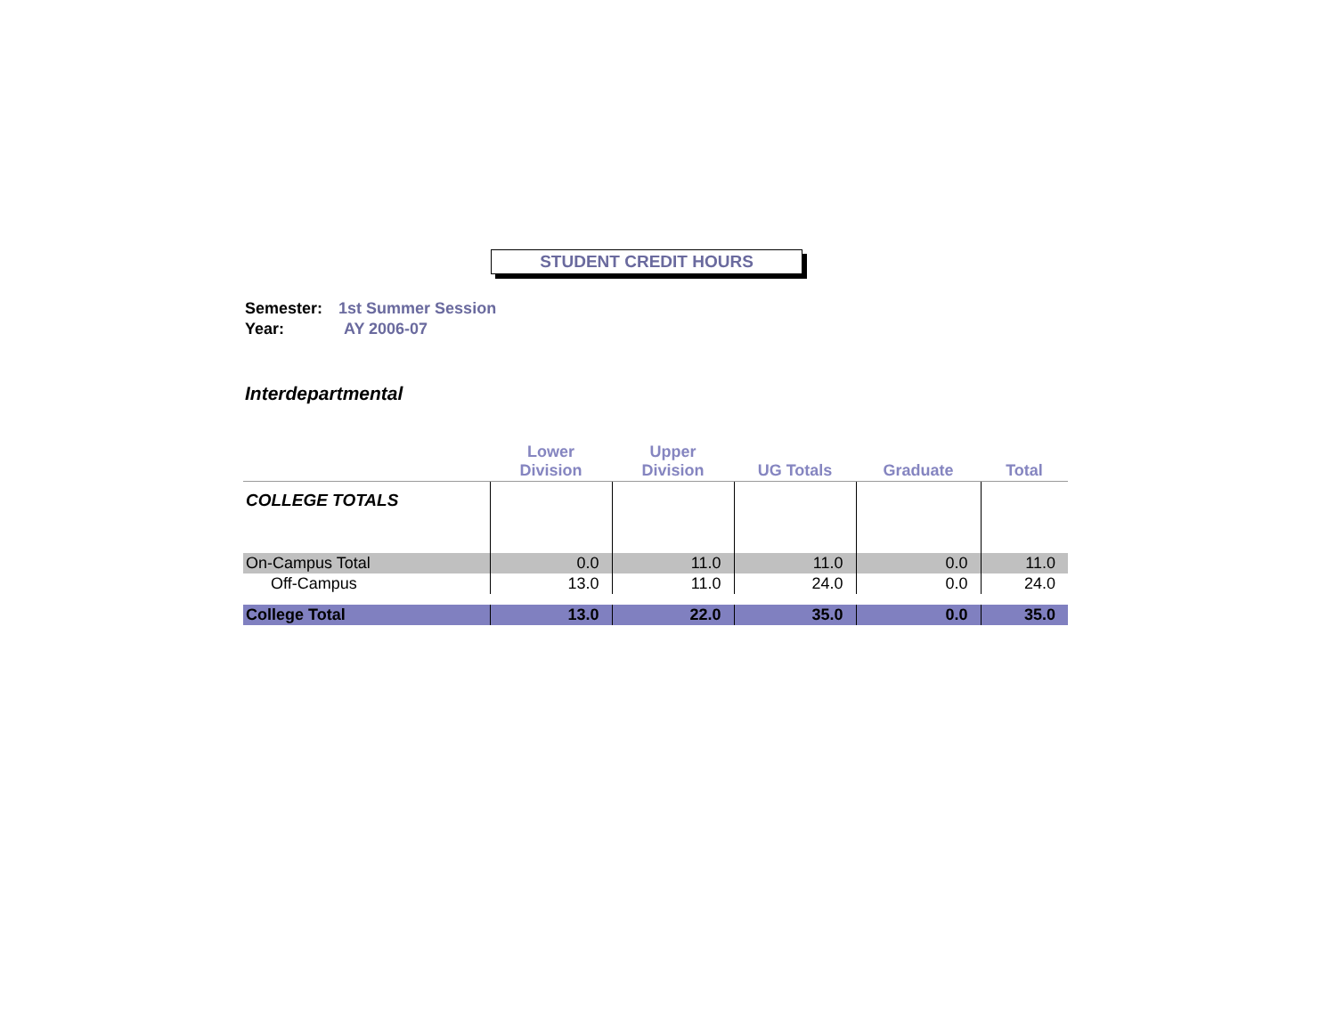STUDENT CREDIT HOURS
Semester: 1st Summer Session
Year: AY 2006-07
Interdepartmental
| | Lower Division | Upper Division | UG Totals | Graduate | Total |
| --- | --- | --- | --- | --- | --- |
| COLLEGE TOTALS | | | | | |
| On-Campus Total | 0.0 | 11.0 | 11.0 | 0.0 | 11.0 |
| Off-Campus | 13.0 | 11.0 | 24.0 | 0.0 | 24.0 |
| College Total | 13.0 | 22.0 | 35.0 | 0.0 | 35.0 |